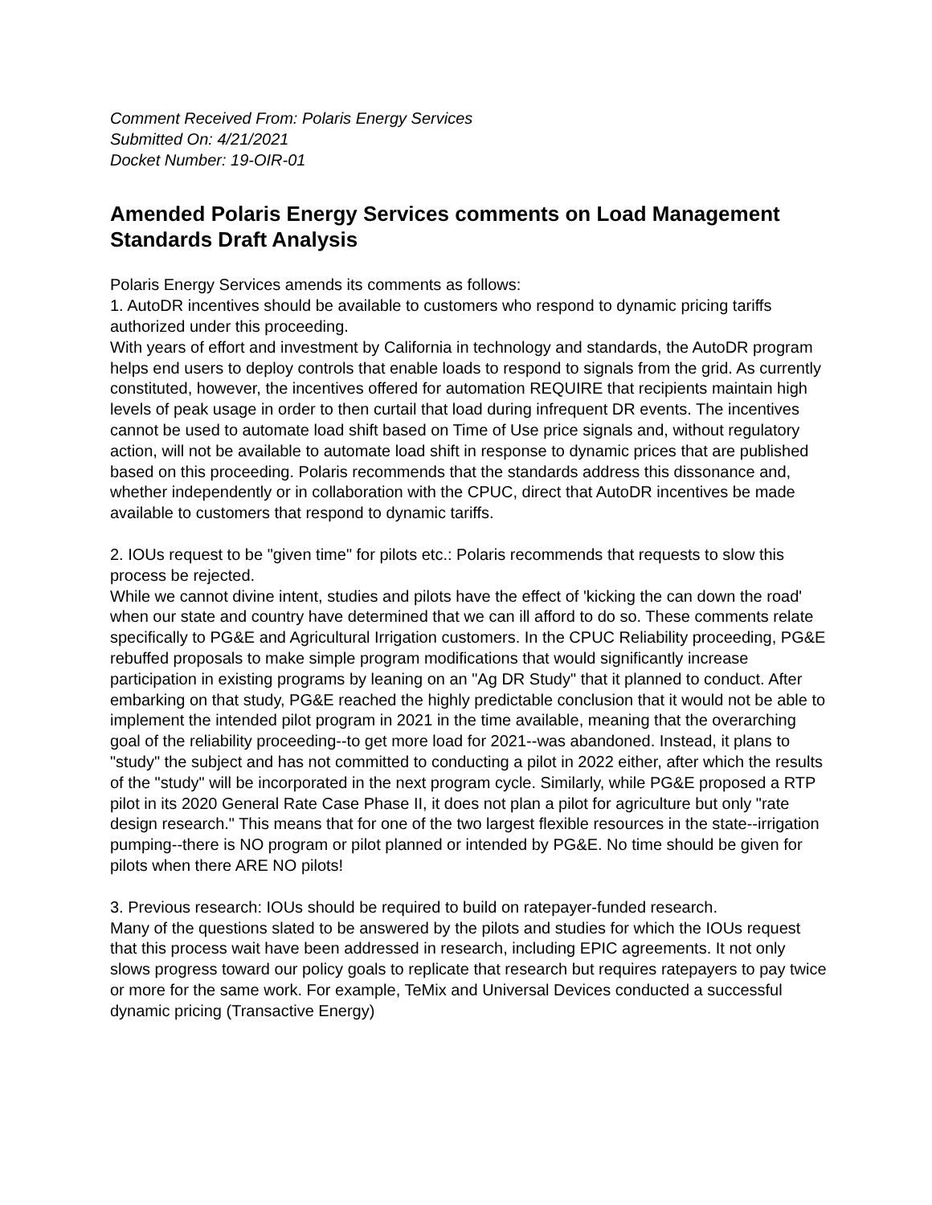Comment Received From: Polaris Energy Services
Submitted On: 4/21/2021
Docket Number: 19-OIR-01
Amended Polaris Energy Services comments on Load Management Standards Draft Analysis
Polaris Energy Services amends its comments as follows:
1. AutoDR incentives should be available to customers who respond to dynamic pricing tariffs authorized under this proceeding.
With years of effort and investment by California in technology and standards, the AutoDR program helps end users to deploy controls that enable loads to respond to signals from the grid. As currently constituted, however, the incentives offered for automation REQUIRE that recipients maintain high levels of peak usage in order to then curtail that load during infrequent DR events. The incentives cannot be used to automate load shift based on Time of Use price signals and, without regulatory action, will not be available to automate load shift in response to dynamic prices that are published based on this proceeding. Polaris recommends that the standards address this dissonance and, whether independently or in collaboration with the CPUC, direct that AutoDR incentives be made available to customers that respond to dynamic tariffs.
2. IOUs request to be "given time" for pilots etc.: Polaris recommends that requests to slow this process be rejected.
While we cannot divine intent, studies and pilots have the effect of 'kicking the can down the road' when our state and country have determined that we can ill afford to do so. These comments relate specifically to PG&E and Agricultural Irrigation customers. In the CPUC Reliability proceeding, PG&E rebuffed proposals to make simple program modifications that would significantly increase participation in existing programs by leaning on an "Ag DR Study" that it planned to conduct. After embarking on that study, PG&E reached the highly predictable conclusion that it would not be able to implement the intended pilot program in 2021 in the time available, meaning that the overarching goal of the reliability proceeding--to get more load for 2021--was abandoned. Instead, it plans to "study" the subject and has not committed to conducting a pilot in 2022 either, after which the results of the "study" will be incorporated in the next program cycle. Similarly, while PG&E proposed a RTP pilot in its 2020 General Rate Case Phase II, it does not plan a pilot for agriculture but only "rate design research." This means that for one of the two largest flexible resources in the state--irrigation pumping--there is NO program or pilot planned or intended by PG&E. No time should be given for pilots when there ARE NO pilots!
3. Previous research: IOUs should be required to build on ratepayer-funded research.
Many of the questions slated to be answered by the pilots and studies for which the IOUs request that this process wait have been addressed in research, including EPIC agreements. It not only slows progress toward our policy goals to replicate that research but requires ratepayers to pay twice or more for the same work. For example, TeMix and Universal Devices conducted a successful dynamic pricing (Transactive Energy)